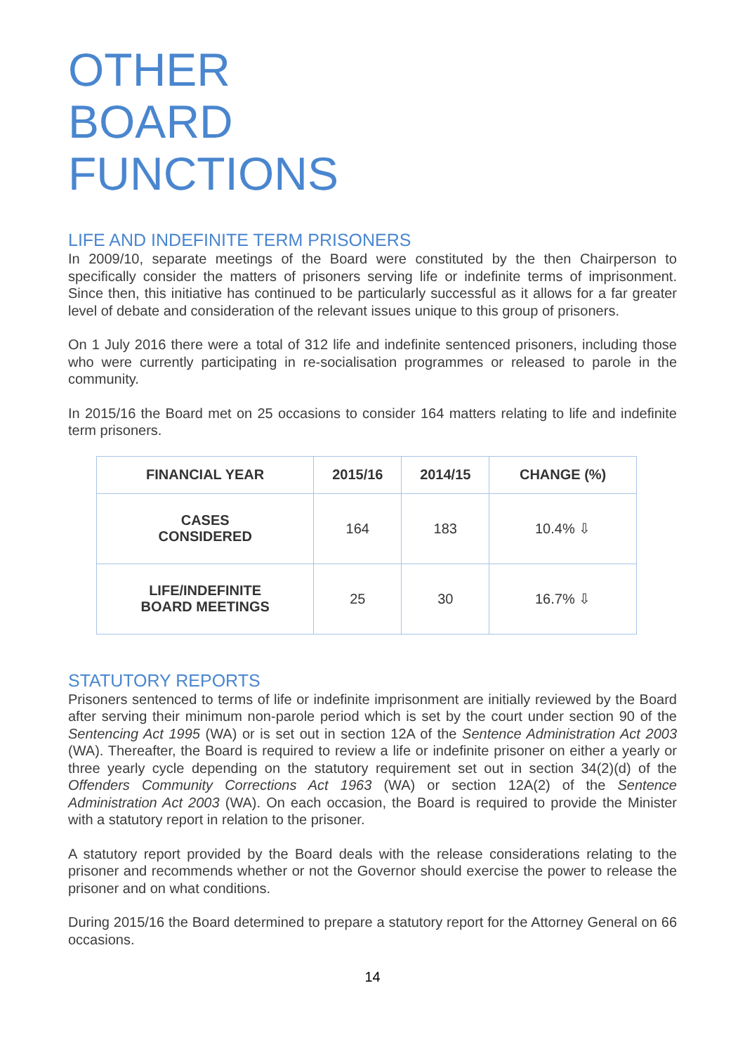OTHER
BOARD
FUNCTIONS
LIFE AND INDEFINITE TERM PRISONERS
In 2009/10, separate meetings of the Board were constituted by the then Chairperson to specifically consider the matters of prisoners serving life or indefinite terms of imprisonment. Since then, this initiative has continued to be particularly successful as it allows for a far greater level of debate and consideration of the relevant issues unique to this group of prisoners.
On 1 July 2016 there were a total of 312 life and indefinite sentenced prisoners, including those who were currently participating in re-socialisation programmes or released to parole in the community.
In 2015/16 the Board met on 25 occasions to consider 164 matters relating to life and indefinite term prisoners.
| FINANCIAL YEAR | 2015/16 | 2014/15 | CHANGE (%) |
| --- | --- | --- | --- |
| CASES CONSIDERED | 164 | 183 | 10.4% ⇩ |
| LIFE/INDEFINITE BOARD MEETINGS | 25 | 30 | 16.7% ⇩ |
STATUTORY REPORTS
Prisoners sentenced to terms of life or indefinite imprisonment are initially reviewed by the Board after serving their minimum non-parole period which is set by the court under section 90 of the Sentencing Act 1995 (WA) or is set out in section 12A of the Sentence Administration Act 2003 (WA). Thereafter, the Board is required to review a life or indefinite prisoner on either a yearly or three yearly cycle depending on the statutory requirement set out in section 34(2)(d) of the Offenders Community Corrections Act 1963 (WA) or section 12A(2) of the Sentence Administration Act 2003 (WA). On each occasion, the Board is required to provide the Minister with a statutory report in relation to the prisoner.
A statutory report provided by the Board deals with the release considerations relating to the prisoner and recommends whether or not the Governor should exercise the power to release the prisoner and on what conditions.
During 2015/16 the Board determined to prepare a statutory report for the Attorney General on 66 occasions.
14